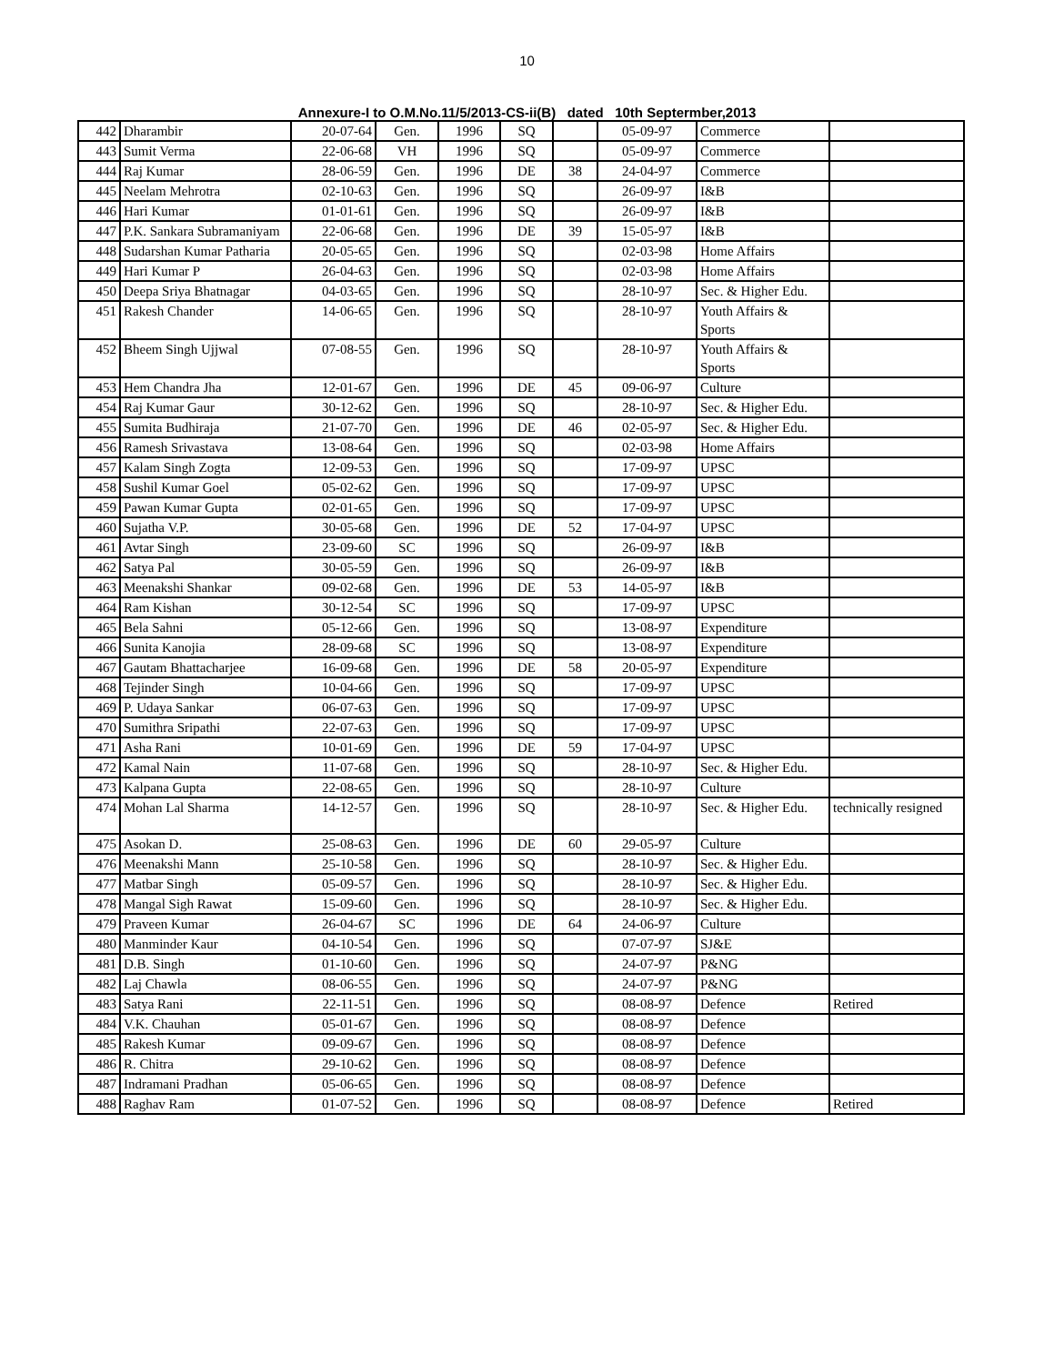10
Annexure-I to O.M.No.11/5/2013-CS-ii(B) dated 10th Septermber,2013
| 442 | Dharambir | 20-07-64 | Gen. | 1996 | SQ | | 05-09-97 | Commerce | |
| 443 | Sumit Verma | 22-06-68 | VH | 1996 | SQ | | 05-09-97 | Commerce | |
| 444 | Raj Kumar | 28-06-59 | Gen. | 1996 | DE | 38 | 24-04-97 | Commerce | |
| 445 | Neelam Mehrotra | 02-10-63 | Gen. | 1996 | SQ | | 26-09-97 | I&B | |
| 446 | Hari Kumar | 01-01-61 | Gen. | 1996 | SQ | | 26-09-97 | I&B | |
| 447 | P.K. Sankara Subramaniyam | 22-06-68 | Gen. | 1996 | DE | 39 | 15-05-97 | I&B | |
| 448 | Sudarshan Kumar Patharia | 20-05-65 | Gen. | 1996 | SQ | | 02-03-98 | Home Affairs | |
| 449 | Hari Kumar P | 26-04-63 | Gen. | 1996 | SQ | | 02-03-98 | Home Affairs | |
| 450 | Deepa Sriya Bhatnagar | 04-03-65 | Gen. | 1996 | SQ | | 28-10-97 | Sec. & Higher Edu. | |
| 451 | Rakesh Chander | 14-06-65 | Gen. | 1996 | SQ | | 28-10-97 | Youth Affairs & Sports | |
| 452 | Bheem Singh Ujjwal | 07-08-55 | Gen. | 1996 | SQ | | 28-10-97 | Youth Affairs & Sports | |
| 453 | Hem Chandra Jha | 12-01-67 | Gen. | 1996 | DE | 45 | 09-06-97 | Culture | |
| 454 | Raj Kumar Gaur | 30-12-62 | Gen. | 1996 | SQ | | 28-10-97 | Sec. & Higher Edu. | |
| 455 | Sumita Budhiraja | 21-07-70 | Gen. | 1996 | DE | 46 | 02-05-97 | Sec. & Higher Edu. | |
| 456 | Ramesh Srivastava | 13-08-64 | Gen. | 1996 | SQ | | 02-03-98 | Home Affairs | |
| 457 | Kalam Singh Zogta | 12-09-53 | Gen. | 1996 | SQ | | 17-09-97 | UPSC | |
| 458 | Sushil Kumar Goel | 05-02-62 | Gen. | 1996 | SQ | | 17-09-97 | UPSC | |
| 459 | Pawan Kumar Gupta | 02-01-65 | Gen. | 1996 | SQ | | 17-09-97 | UPSC | |
| 460 | Sujatha V.P. | 30-05-68 | Gen. | 1996 | DE | 52 | 17-04-97 | UPSC | |
| 461 | Avtar Singh | 23-09-60 | SC | 1996 | SQ | | 26-09-97 | I&B | |
| 462 | Satya Pal | 30-05-59 | Gen. | 1996 | SQ | | 26-09-97 | I&B | |
| 463 | Meenakshi Shankar | 09-02-68 | Gen. | 1996 | DE | 53 | 14-05-97 | I&B | |
| 464 | Ram Kishan | 30-12-54 | SC | 1996 | SQ | | 17-09-97 | UPSC | |
| 465 | Bela Sahni | 05-12-66 | Gen. | 1996 | SQ | | 13-08-97 | Expenditure | |
| 466 | Sunita Kanojia | 28-09-68 | SC | 1996 | SQ | | 13-08-97 | Expenditure | |
| 467 | Gautam Bhattacharjee | 16-09-68 | Gen. | 1996 | DE | 58 | 20-05-97 | Expenditure | |
| 468 | Tejinder Singh | 10-04-66 | Gen. | 1996 | SQ | | 17-09-97 | UPSC | |
| 469 | P. Udaya Sankar | 06-07-63 | Gen. | 1996 | SQ | | 17-09-97 | UPSC | |
| 470 | Sumithra Sripathi | 22-07-63 | Gen. | 1996 | SQ | | 17-09-97 | UPSC | |
| 471 | Asha Rani | 10-01-69 | Gen. | 1996 | DE | 59 | 17-04-97 | UPSC | |
| 472 | Kamal Nain | 11-07-68 | Gen. | 1996 | SQ | | 28-10-97 | Sec. & Higher Edu. | |
| 473 | Kalpana Gupta | 22-08-65 | Gen. | 1996 | SQ | | 28-10-97 | Culture | |
| 474 | Mohan Lal Sharma | 14-12-57 | Gen. | 1996 | SQ | | 28-10-97 | Sec. & Higher Edu. | technically resigned |
| 475 | Asokan D. | 25-08-63 | Gen. | 1996 | DE | 60 | 29-05-97 | Culture | |
| 476 | Meenakshi Mann | 25-10-58 | Gen. | 1996 | SQ | | 28-10-97 | Sec. & Higher Edu. | |
| 477 | Matbar Singh | 05-09-57 | Gen. | 1996 | SQ | | 28-10-97 | Sec. & Higher Edu. | |
| 478 | Mangal Sigh Rawat | 15-09-60 | Gen. | 1996 | SQ | | 28-10-97 | Sec. & Higher Edu. | |
| 479 | Praveen Kumar | 26-04-67 | SC | 1996 | DE | 64 | 24-06-97 | Culture | |
| 480 | Manminder Kaur | 04-10-54 | Gen. | 1996 | SQ | | 07-07-97 | SJ&E | |
| 481 | D.B. Singh | 01-10-60 | Gen. | 1996 | SQ | | 24-07-97 | P&NG | |
| 482 | Laj Chawla | 08-06-55 | Gen. | 1996 | SQ | | 24-07-97 | P&NG | |
| 483 | Satya Rani | 22-11-51 | Gen. | 1996 | SQ | | 08-08-97 | Defence | Retired |
| 484 | V.K. Chauhan | 05-01-67 | Gen. | 1996 | SQ | | 08-08-97 | Defence | |
| 485 | Rakesh Kumar | 09-09-67 | Gen. | 1996 | SQ | | 08-08-97 | Defence | |
| 486 | R. Chitra | 29-10-62 | Gen. | 1996 | SQ | | 08-08-97 | Defence | |
| 487 | Indramani Pradhan | 05-06-65 | Gen. | 1996 | SQ | | 08-08-97 | Defence | |
| 488 | Raghav Ram | 01-07-52 | Gen. | 1996 | SQ | | 08-08-97 | Defence | Retired |